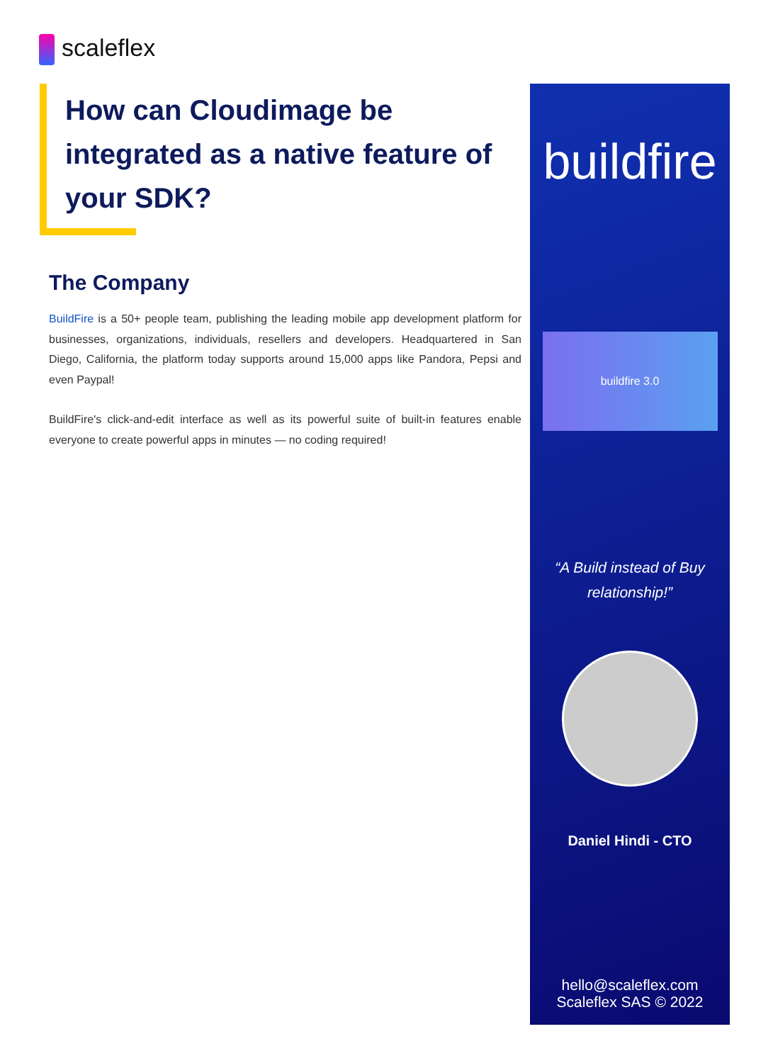scaleflex
How can Cloudimage be integrated as a native feature of your SDK?
The Company
BuildFire is a 50+ people team, publishing the leading mobile app development platform for businesses, organizations, individuals, resellers and developers. Headquartered in San Diego, California, the platform today supports around 15,000 apps like Pandora, Pepsi and even Paypal!
BuildFire's click-and-edit interface as well as its powerful suite of built-in features enable everyone to create powerful apps in minutes — no coding required!
buildfire
buildfire 3.0
“A Build instead of Buy relationship!”
Daniel Hindi - CTO
hello@scaleflex.com
Scaleflex SAS © 2022